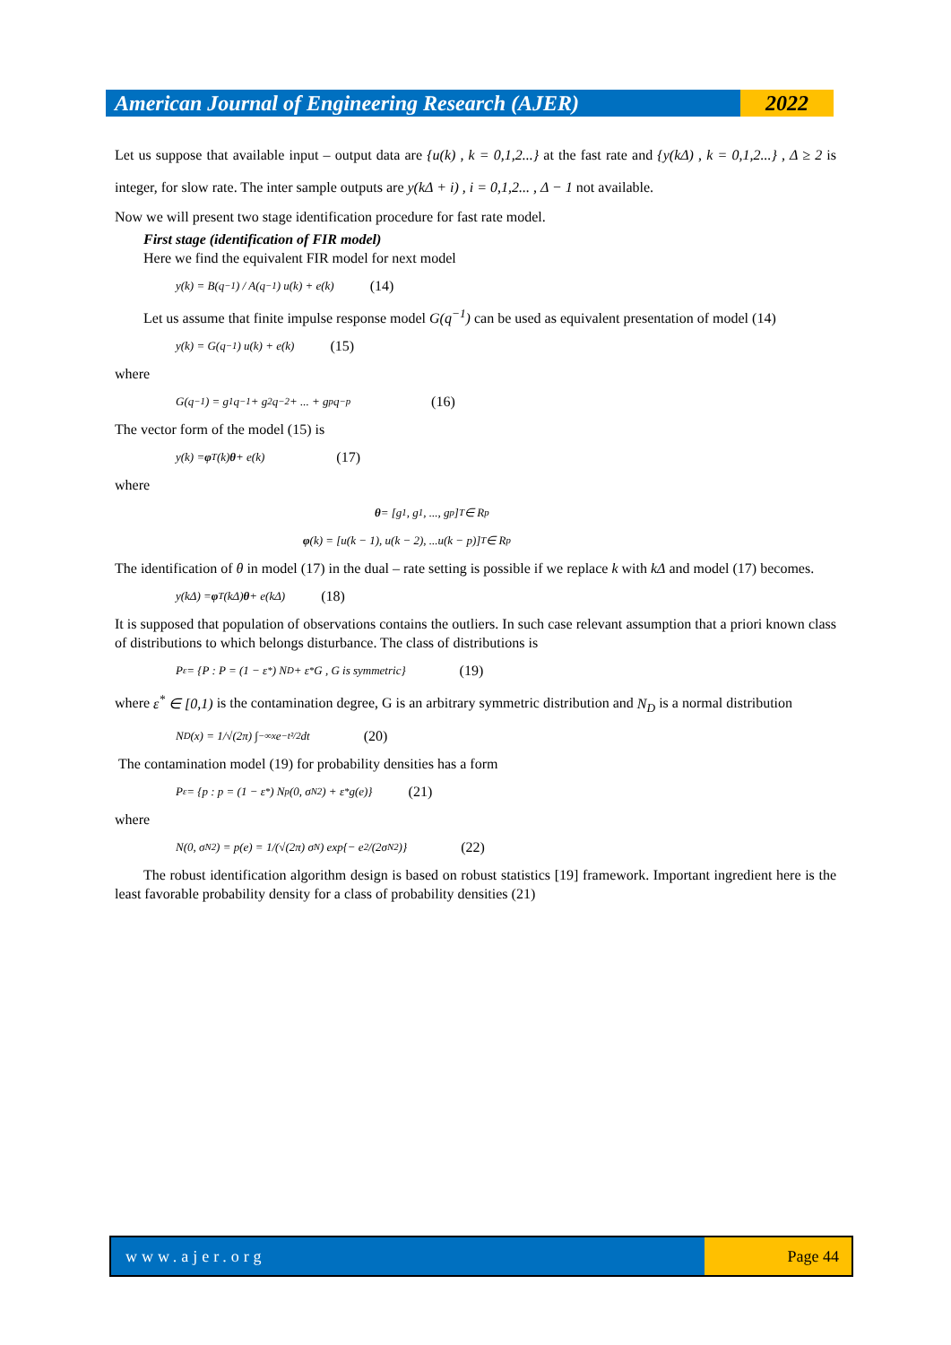American Journal of Engineering Research (AJER)
2022
Let us suppose that available input – output data are {u(k) , k = 0,1,2...} at the fast rate and {y(kΔ) , k = 0,1,2...} , Δ ≥ 2 is integer, for slow rate. The inter sample outputs are y(kΔ + i) , i = 0,1,2... , Δ − 1 not available.
Now we will present two stage identification procedure for fast rate model.
First stage (identification of FIR model)
Here we find the equivalent FIR model for next model
y(k) = B(q<sup>−1</sup>) / A(q<sup>−1</sup>) u(k) + e(k) (14)
Let us assume that finite impulse response model G(q<sup>−1</sup>) can be used as equivalent presentation of model (14)
y(k) = G(q<sup>−1</sup>) u(k) + e(k) (15)
where
G(q<sup>−1</sup>) = g<sub>1</sub>q<sup>−1</sup> + g<sub>2</sub>q<sup>−2</sup> + ... + g<sub>p</sub>q<sup>−p</sup> (16)
The vector form of the model (15) is
y(k) = φ<sup>T</sup>(k) θ + e(k) (17)
where
θ = [g<sub>1</sub>, g<sub>1</sub>, ..., g<sub>p</sub>]<sup>T</sup> ∈ R<sup>p</sup>
φ (k) = [u(k − 1), u(k − 2), ...u(k − p)]<sup>T</sup> ∈ R<sup>p</sup>
The identification of θ in model (17) in the dual – rate setting is possible if we replace k with kΔ and model (17) becomes.
y(kΔ) = φ<sup>T</sup>(kΔ) θ + e(kΔ) (18)
It is supposed that population of observations contains the outliers. In such case relevant assumption that a priori known class of distributions to which belongs disturbance. The class of distributions is
P<sub>ε</sub> = {P : P = (1 − ε<sup>*</sup>) N<sub>D</sub> + ε<sup>*</sup>G , G is symmetric} (19)
where ε<sup>*</sup> ∈ [0,1) is the contamination degree, G is an arbitrary symmetric distribution and N<sub>D</sub> is a normal distribution
N<sub>D</sub>(x) = 1/√(2π) ∫<sub>−∞</sub><sup>x</sup> e<sup>−t²/2</sup> dt (20)
The contamination model (19) for probability densities has a form
P<sub>ε</sub> = {p : p = (1 − ε<sup>*</sup>) N<sub>p</sub>(0, σ<sub>N</sub><sup>2</sup>) + ε<sup>*</sup>g(e)} (21)
where
N(0, σ<sub>N</sub><sup>2</sup>) = p(e) = 1/(√(2π) σ<sub>N</sub>) exp{− e<sup>2</sup>/(2σ<sub>N</sub><sup>2</sup>)} (22)
The robust identification algorithm design is based on robust statistics [19] framework. Important ingredient here is the least favorable probability density for a class of probability densities (21)
www.ajer.org Page 44